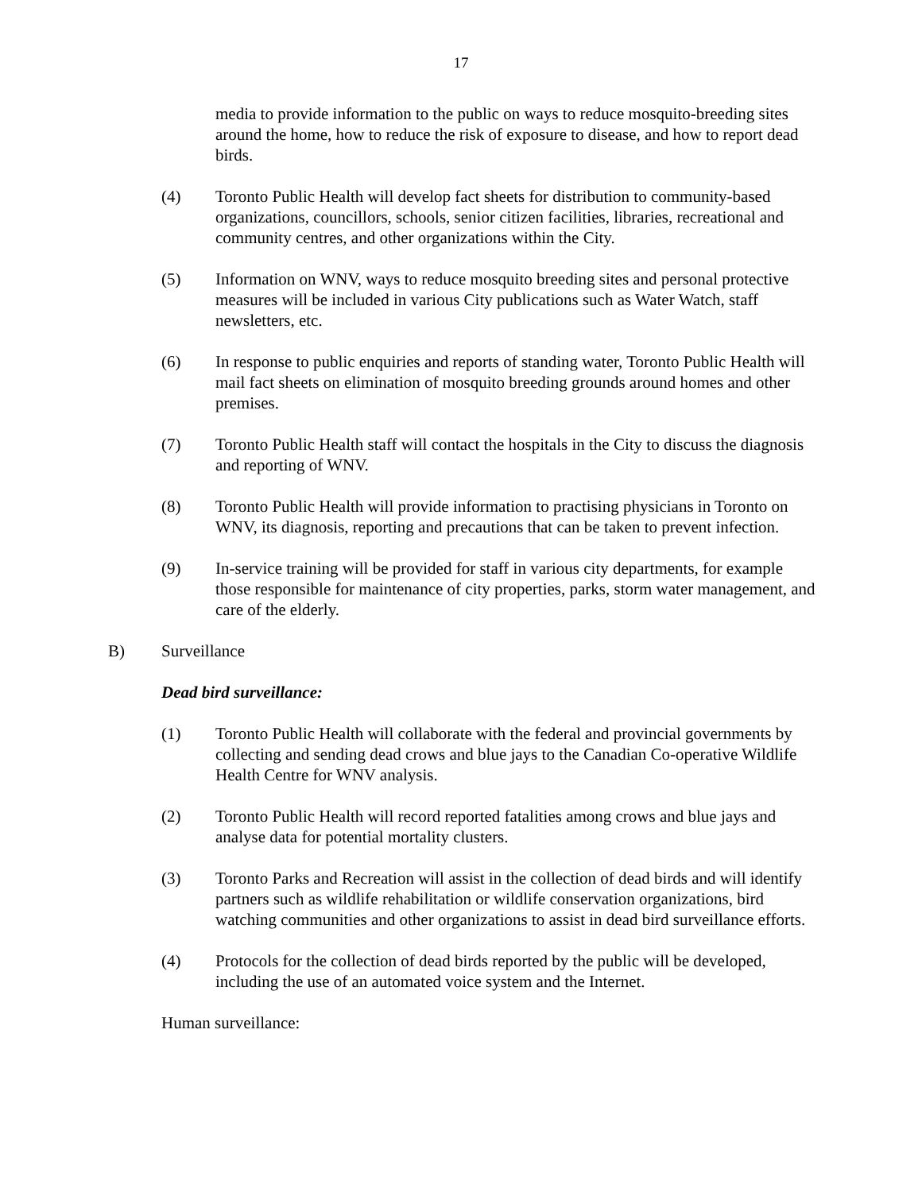17
media to provide information to the public on ways to reduce mosquito-breeding sites around the home, how to reduce the risk of exposure to disease, and how to report dead birds.
(4) Toronto Public Health will develop fact sheets for distribution to community-based organizations, councillors, schools, senior citizen facilities, libraries, recreational and community centres, and other organizations within the City.
(5) Information on WNV, ways to reduce mosquito breeding sites and personal protective measures will be included in various City publications such as Water Watch, staff newsletters, etc.
(6) In response to public enquiries and reports of standing water, Toronto Public Health will mail fact sheets on elimination of mosquito breeding grounds around homes and other premises.
(7) Toronto Public Health staff will contact the hospitals in the City to discuss the diagnosis and reporting of WNV.
(8) Toronto Public Health will provide information to practising physicians in Toronto on WNV, its diagnosis, reporting and precautions that can be taken to prevent infection.
(9) In-service training will be provided for staff in various city departments, for example those responsible for maintenance of city properties, parks, storm water management, and care of the elderly.
B) Surveillance
Dead bird surveillance:
(1) Toronto Public Health will collaborate with the federal and provincial governments by collecting and sending dead crows and blue jays to the Canadian Co-operative Wildlife Health Centre for WNV analysis.
(2) Toronto Public Health will record reported fatalities among crows and blue jays and analyse data for potential mortality clusters.
(3) Toronto Parks and Recreation will assist in the collection of dead birds and will identify partners such as wildlife rehabilitation or wildlife conservation organizations, bird watching communities and other organizations to assist in dead bird surveillance efforts.
(4) Protocols for the collection of dead birds reported by the public will be developed, including the use of an automated voice system and the Internet.
Human surveillance: